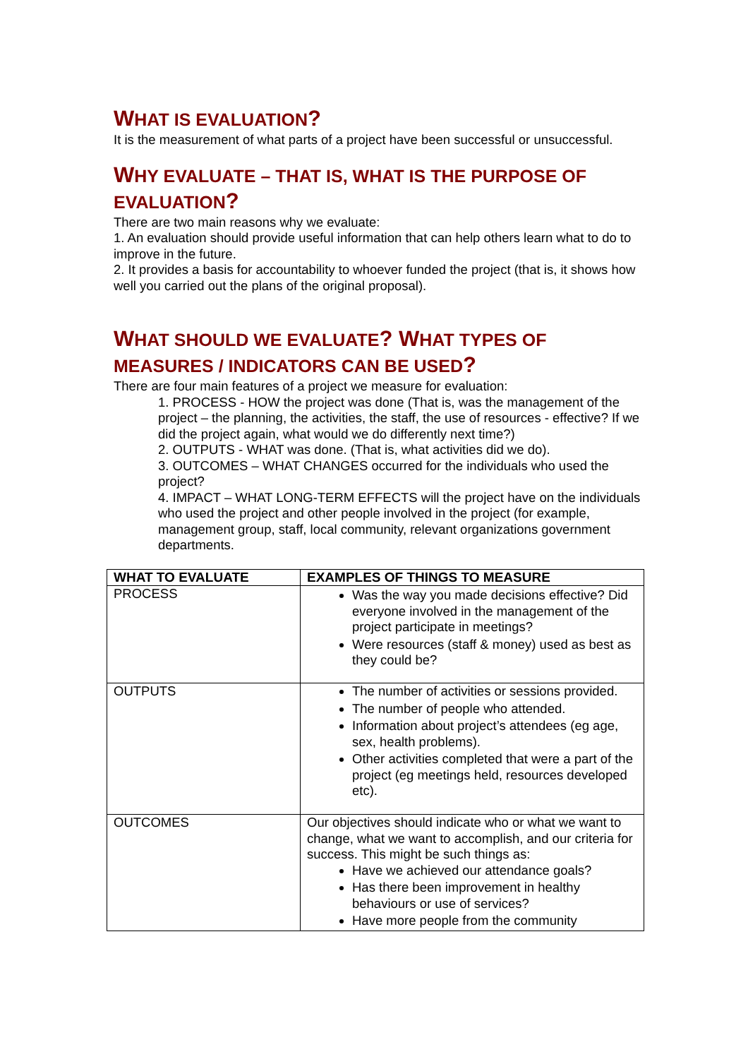WHAT IS EVALUATION?
It is the measurement of what parts of a project have been successful or unsuccessful.
WHY EVALUATE – THAT IS, WHAT IS THE PURPOSE OF EVALUATION?
There are two main reasons why we evaluate:
1. An evaluation should provide useful information that can help others learn what to do to improve in the future.
2. It provides a basis for accountability to whoever funded the project (that is, it shows how well you carried out the plans of the original proposal).
WHAT SHOULD WE EVALUATE? WHAT TYPES OF MEASURES / INDICATORS CAN BE USED?
There are four main features of a project we measure for evaluation:
1. PROCESS - HOW the project was done (That is, was the management of the project – the planning, the activities, the staff, the use of resources - effective? If we did the project again, what would we do differently next time?)
2. OUTPUTS - WHAT was done. (That is, what activities did we do).
3. OUTCOMES – WHAT CHANGES occurred for the individuals who used the project?
4. IMPACT – WHAT LONG-TERM EFFECTS will the project have on the individuals who used the project and other people involved in the project (for example, management group, staff, local community, relevant organizations government departments.
| WHAT TO EVALUATE | EXAMPLES OF THINGS TO MEASURE |
| --- | --- |
| PROCESS | Was the way you made decisions effective? Did everyone involved in the management of the project participate in meetings? Were resources (staff & money) used as best as they could be? |
| OUTPUTS | The number of activities or sessions provided. The number of people who attended. Information about project’s attendees (eg age, sex, health problems). Other activities completed that were a part of the project (eg meetings held, resources developed etc). |
| OUTCOMES | Our objectives should indicate who or what we want to change, what we want to accomplish, and our criteria for success. This might be such things as: Have we achieved our attendance goals? Has there been improvement in healthy behaviours or use of services? Have more people from the community |